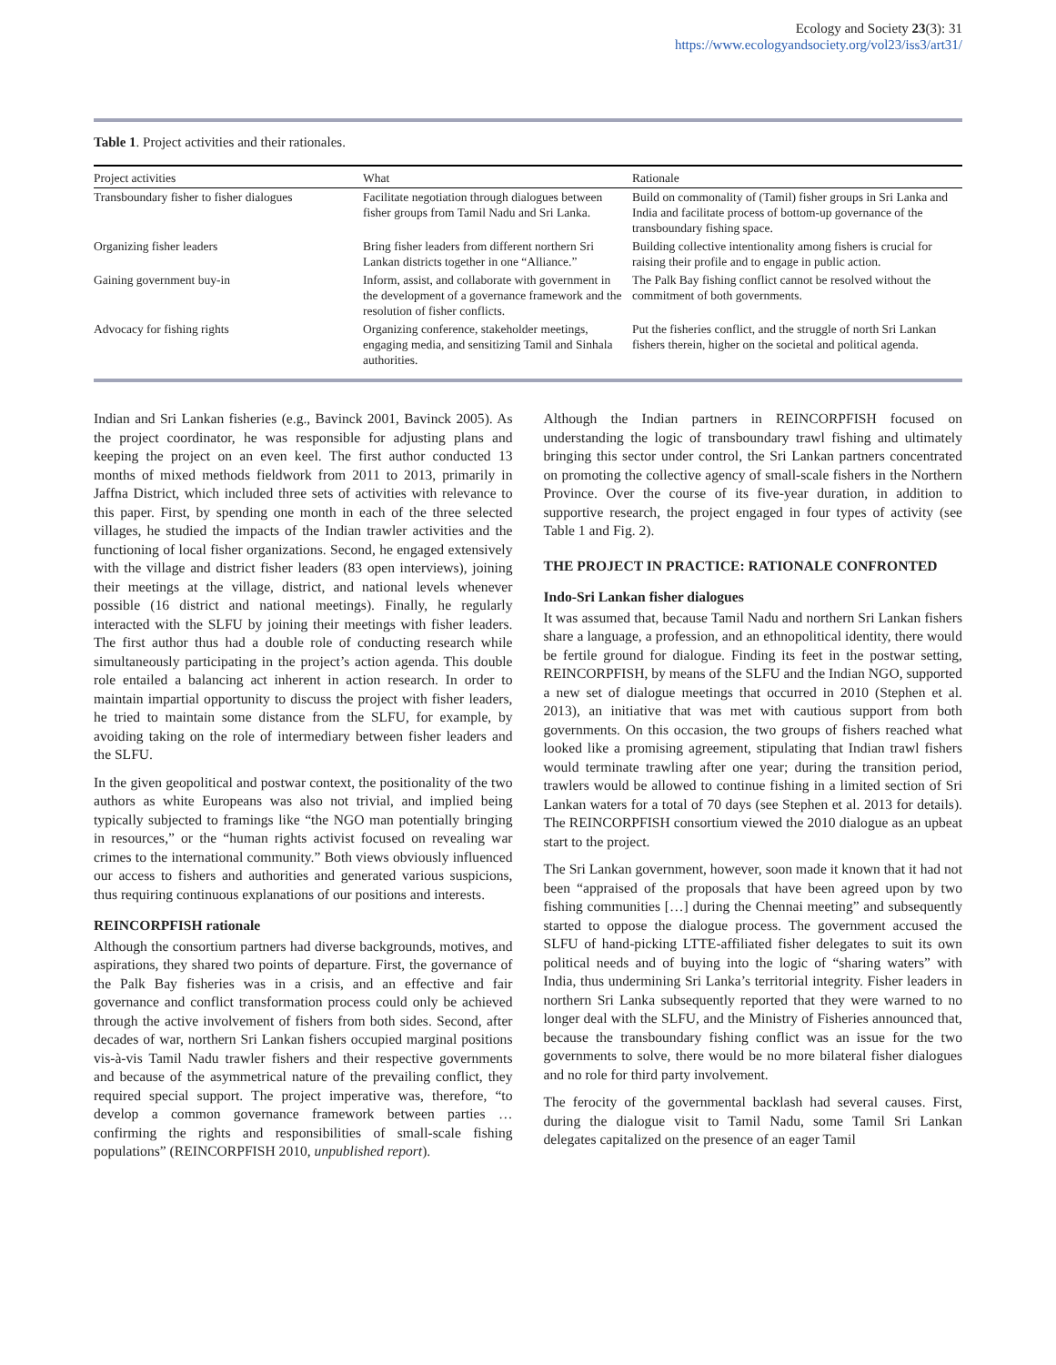Ecology and Society 23(3): 31
https://www.ecologyandsociety.org/vol23/iss3/art31/
Table 1. Project activities and their rationales.
| Project activities | What | Rationale |
| --- | --- | --- |
| Transboundary fisher to fisher dialogues | Facilitate negotiation through dialogues between fisher groups from Tamil Nadu and Sri Lanka. | Build on commonality of (Tamil) fisher groups in Sri Lanka and India and facilitate process of bottom-up governance of the transboundary fishing space. |
| Organizing fisher leaders | Bring fisher leaders from different northern Sri Lankan districts together in one “Alliance.” | Building collective intentionality among fishers is crucial for raising their profile and to engage in public action. |
| Gaining government buy-in | Inform, assist, and collaborate with government in the development of a governance framework and the resolution of fisher conflicts. | The Palk Bay fishing conflict cannot be resolved without the commitment of both governments. |
| Advocacy for fishing rights | Organizing conference, stakeholder meetings, engaging media, and sensitizing Tamil and Sinhala authorities. | Put the fisheries conflict, and the struggle of north Sri Lankan fishers therein, higher on the societal and political agenda. |
Indian and Sri Lankan fisheries (e.g., Bavinck 2001, Bavinck 2005). As the project coordinator, he was responsible for adjusting plans and keeping the project on an even keel. The first author conducted 13 months of mixed methods fieldwork from 2011 to 2013, primarily in Jaffna District, which included three sets of activities with relevance to this paper. First, by spending one month in each of the three selected villages, he studied the impacts of the Indian trawler activities and the functioning of local fisher organizations. Second, he engaged extensively with the village and district fisher leaders (83 open interviews), joining their meetings at the village, district, and national levels whenever possible (16 district and national meetings). Finally, he regularly interacted with the SLFU by joining their meetings with fisher leaders. The first author thus had a double role of conducting research while simultaneously participating in the project’s action agenda. This double role entailed a balancing act inherent in action research. In order to maintain impartial opportunity to discuss the project with fisher leaders, he tried to maintain some distance from the SLFU, for example, by avoiding taking on the role of intermediary between fisher leaders and the SLFU.
In the given geopolitical and postwar context, the positionality of the two authors as white Europeans was also not trivial, and implied being typically subjected to framings like “the NGO man potentially bringing in resources,” or the “human rights activist focused on revealing war crimes to the international community.” Both views obviously influenced our access to fishers and authorities and generated various suspicions, thus requiring continuous explanations of our positions and interests.
REINCORPFISH rationale
Although the consortium partners had diverse backgrounds, motives, and aspirations, they shared two points of departure. First, the governance of the Palk Bay fisheries was in a crisis, and an effective and fair governance and conflict transformation process could only be achieved through the active involvement of fishers from both sides. Second, after decades of war, northern Sri Lankan fishers occupied marginal positions vis-à-vis Tamil Nadu trawler fishers and their respective governments and because of the asymmetrical nature of the prevailing conflict, they required special support. The project imperative was, therefore, “to develop a common governance framework between parties … confirming the rights and responsibilities of small-scale fishing populations” (REINCORPFISH 2010, unpublished report).
Although the Indian partners in REINCORPFISH focused on understanding the logic of transboundary trawl fishing and ultimately bringing this sector under control, the Sri Lankan partners concentrated on promoting the collective agency of small-scale fishers in the Northern Province. Over the course of its five-year duration, in addition to supportive research, the project engaged in four types of activity (see Table 1 and Fig. 2).
THE PROJECT IN PRACTICE: RATIONALE CONFRONTED
Indo-Sri Lankan fisher dialogues
It was assumed that, because Tamil Nadu and northern Sri Lankan fishers share a language, a profession, and an ethnopolitical identity, there would be fertile ground for dialogue. Finding its feet in the postwar setting, REINCORPFISH, by means of the SLFU and the Indian NGO, supported a new set of dialogue meetings that occurred in 2010 (Stephen et al. 2013), an initiative that was met with cautious support from both governments. On this occasion, the two groups of fishers reached what looked like a promising agreement, stipulating that Indian trawl fishers would terminate trawling after one year; during the transition period, trawlers would be allowed to continue fishing in a limited section of Sri Lankan waters for a total of 70 days (see Stephen et al. 2013 for details). The REINCORPFISH consortium viewed the 2010 dialogue as an upbeat start to the project.
The Sri Lankan government, however, soon made it known that it had not been “appraised of the proposals that have been agreed upon by two fishing communities […] during the Chennai meeting” and subsequently started to oppose the dialogue process. The government accused the SLFU of hand-picking LTTE-affiliated fisher delegates to suit its own political needs and of buying into the logic of “sharing waters” with India, thus undermining Sri Lanka’s territorial integrity. Fisher leaders in northern Sri Lanka subsequently reported that they were warned to no longer deal with the SLFU, and the Ministry of Fisheries announced that, because the transboundary fishing conflict was an issue for the two governments to solve, there would be no more bilateral fisher dialogues and no role for third party involvement.
The ferocity of the governmental backlash had several causes. First, during the dialogue visit to Tamil Nadu, some Tamil Sri Lankan delegates capitalized on the presence of an eager Tamil